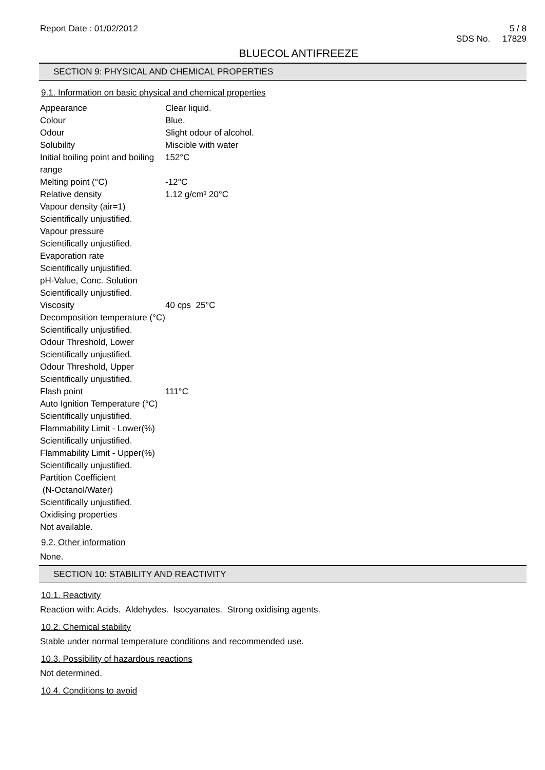Report Date : 01/02/2012 5 / 8
SDS No. 17829
BLUECOL ANTIFREEZE
SECTION 9: PHYSICAL AND CHEMICAL PROPERTIES
9.1. Information on basic physical and chemical properties
| Appearance | Clear liquid. |
| Colour | Blue. |
| Odour | Slight odour of alcohol. |
| Solubility | Miscible with water |
| Initial boiling point and boiling range | 152°C |
| Melting point (°C) | -12°C |
| Relative density | 1.12 g/cm³ 20°C |
| Vapour density (air=1) Scientifically unjustified. Vapour pressure Scientifically unjustified. Evaporation rate Scientifically unjustified. pH-Value, Conc. Solution Scientifically unjustified. | |
| Viscosity | 40 cps 25°C |
| Decomposition temperature (°C) Scientifically unjustified. Odour Threshold, Lower Scientifically unjustified. Odour Threshold, Upper Scientifically unjustified. | |
| Flash point | 111°C |
| Auto Ignition Temperature (°C) Scientifically unjustified. Flammability Limit - Lower(%) Scientifically unjustified. Flammability Limit - Upper(%) Scientifically unjustified. Partition Coefficient (N-Octanol/Water) Scientifically unjustified. Oxidising properties Not available. | |
9.2. Other information
None.
SECTION 10: STABILITY AND REACTIVITY
10.1. Reactivity
Reaction with: Acids. Aldehydes. Isocyanates. Strong oxidising agents.
10.2. Chemical stability
Stable under normal temperature conditions and recommended use.
10.3. Possibility of hazardous reactions
Not determined.
10.4. Conditions to avoid